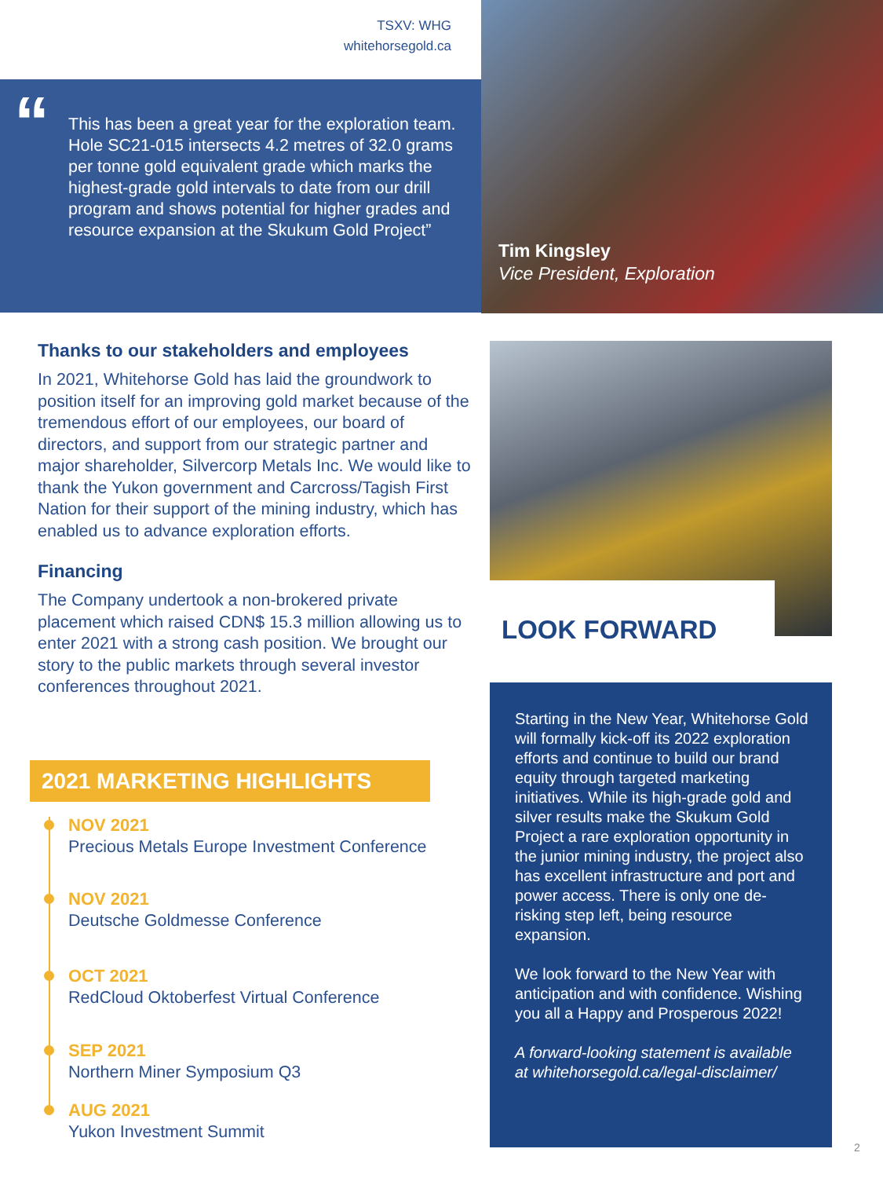TSXV: WHG
whitehorsegold.ca
This has been a great year for the exploration team. Hole SC21-015 intersects 4.2 metres of 32.0 grams per tonne gold equivalent grade which marks the highest-grade gold intervals to date from our drill program and shows potential for higher grades and resource expansion at the Skukum Gold Project”
“
Tim Kingsley
Vice President, Exploration
Thanks to our stakeholders and employees
In 2021, Whitehorse Gold has laid the groundwork to position itself for an improving gold market because of the tremendous effort of our employees, our board of directors, and support from our strategic partner and major shareholder, Silvercorp Metals Inc. We would like to thank the Yukon government and Carcross/Tagish First Nation for their support of the mining industry, which has enabled us to advance exploration efforts.
Financing
The Company undertook a non-brokered private placement which raised CDN$ 15.3 million allowing us to enter 2021 with a strong cash position. We brought our story to the public markets through several investor conferences throughout 2021.
2021 MARKETING HIGHLIGHTS
NOV 2021
Precious Metals Europe Investment Conference
NOV 2021
Deutsche Goldmesse Conference
OCT 2021
RedCloud Oktoberfest Virtual Conference
SEP 2021
Northern Miner Symposium Q3
AUG 2021
Yukon Investment Summit
LOOK FORWARD
Starting in the New Year, Whitehorse Gold will formally kick-off its 2022 exploration efforts and continue to build our brand equity through targeted marketing initiatives. While its high-grade gold and silver results make the Skukum Gold Project a rare exploration opportunity in the junior mining industry, the project also has excellent infrastructure and port and power access. There is only one de-risking step left, being resource expansion.
We look forward to the New Year with anticipation and with confidence. Wishing you all a Happy and Prosperous 2022!
A forward-looking statement is available at whitehorsegold.ca/legal-disclaimer/
2